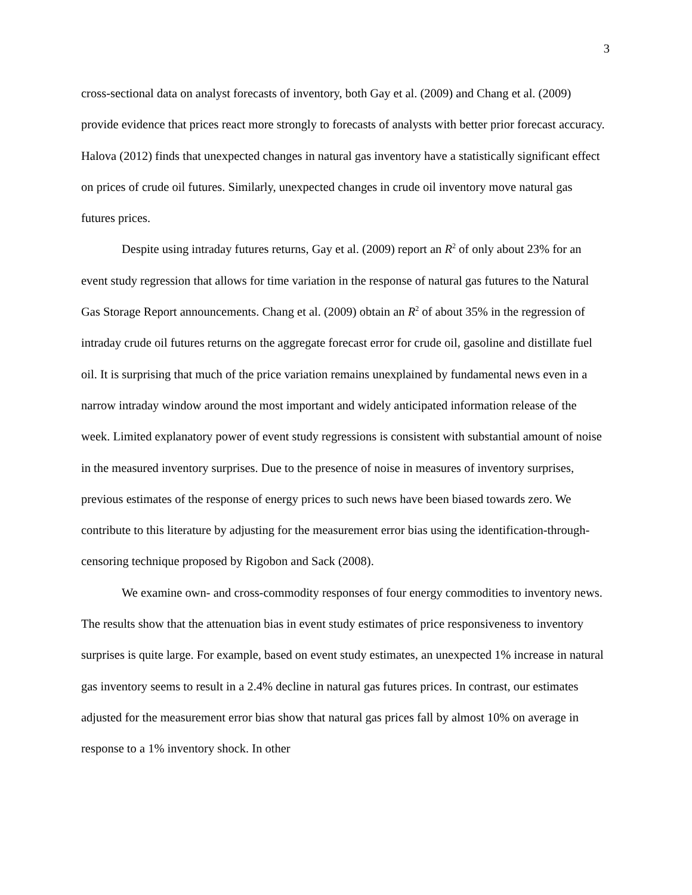3
cross-sectional data on analyst forecasts of inventory, both Gay et al. (2009) and Chang et al. (2009) provide evidence that prices react more strongly to forecasts of analysts with better prior forecast accuracy. Halova (2012) finds that unexpected changes in natural gas inventory have a statistically significant effect on prices of crude oil futures. Similarly, unexpected changes in crude oil inventory move natural gas futures prices.
Despite using intraday futures returns, Gay et al. (2009) report an R<sup>2</sup> of only about 23% for an event study regression that allows for time variation in the response of natural gas futures to the Natural Gas Storage Report announcements. Chang et al. (2009) obtain an R<sup>2</sup> of about 35% in the regression of intraday crude oil futures returns on the aggregate forecast error for crude oil, gasoline and distillate fuel oil. It is surprising that much of the price variation remains unexplained by fundamental news even in a narrow intraday window around the most important and widely anticipated information release of the week. Limited explanatory power of event study regressions is consistent with substantial amount of noise in the measured inventory surprises. Due to the presence of noise in measures of inventory surprises, previous estimates of the response of energy prices to such news have been biased towards zero. We contribute to this literature by adjusting for the measurement error bias using the identification-through-censoring technique proposed by Rigobon and Sack (2008).
We examine own- and cross-commodity responses of four energy commodities to inventory news. The results show that the attenuation bias in event study estimates of price responsiveness to inventory surprises is quite large. For example, based on event study estimates, an unexpected 1% increase in natural gas inventory seems to result in a 2.4% decline in natural gas futures prices. In contrast, our estimates adjusted for the measurement error bias show that natural gas prices fall by almost 10% on average in response to a 1% inventory shock. In other